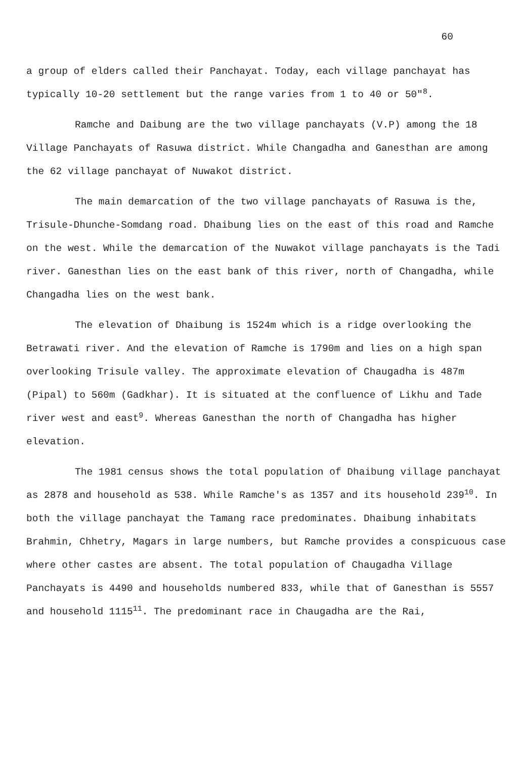60
a group of elders called their Panchayat. Today, each village panchayat has typically 10-20 settlement but the range varies from 1 to 40 or 50"<sup>8</sup>.
Ramche and Daibung are the two village panchayats (V.P) among the 18 Village Panchayats of Rasuwa district. While Changadha and Ganesthan are among the 62 village panchayat of Nuwakot district.
The main demarcation of the two village panchayats of Rasuwa is the, Trisule-Dhunche-Somdang road. Dhaibung lies on the east of this road and Ramche on the west. While the demarcation of the Nuwakot village panchayats is the Tadi river. Ganesthan lies on the east bank of this river, north of Changadha, while Changadha lies on the west bank.
The elevation of Dhaibung is 1524m which is a ridge overlooking the Betrawati river. And the elevation of Ramche is 1790m and lies on a high span overlooking Trisule valley. The approximate elevation of Chaugadha is 487m (Pipal) to 560m (Gadkhar). It is situated at the confluence of Likhu and Tade river west and east<sup>9</sup>. Whereas Ganesthan the north of Changadha has higher elevation.
The 1981 census shows the total population of Dhaibung village panchayat as 2878 and household as 538. While Ramche's as 1357 and its household 239<sup>10</sup>. In both the village panchayat the Tamang race predominates. Dhaibung inhabitats Brahmin, Chhetry, Magars in large numbers, but Ramche provides a conspicuous case where other castes are absent. The total population of Chaugadha Village Panchayats is 4490 and households numbered 833, while that of Ganesthan is 5557 and household 1115<sup>11</sup>. The predominant race in Chaugadha are the Rai,